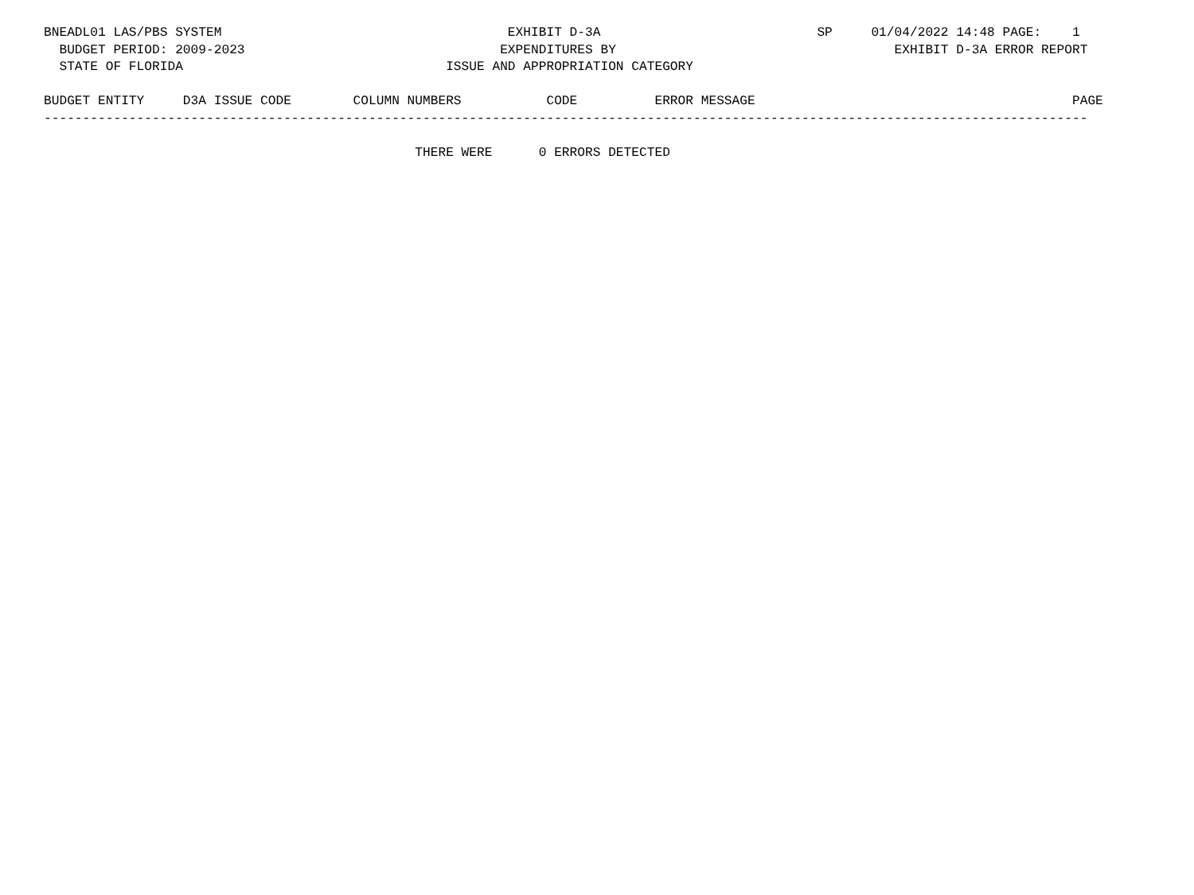BNEADL01 LAS/PBS SYSTEM                                     EXHIBIT D-3A                            SP     01/04/2022 14:48 PAGE:    1
  BUDGET PERIOD: 2009-2023                                 EXPENDITURES BY                                    EXHIBIT D-3A ERROR REPORT
  STATE OF FLORIDA                                  ISSUE AND APPROPRIATION CATEGORY

BUDGET ENTITY     D3A ISSUE CODE        COLUMN NUMBERS           CODE          ERROR MESSAGE                                         PAGE
---------------------------------------------------------------------------------------------------------------------------------------

                                                THERE WERE      0 ERRORS DETECTED